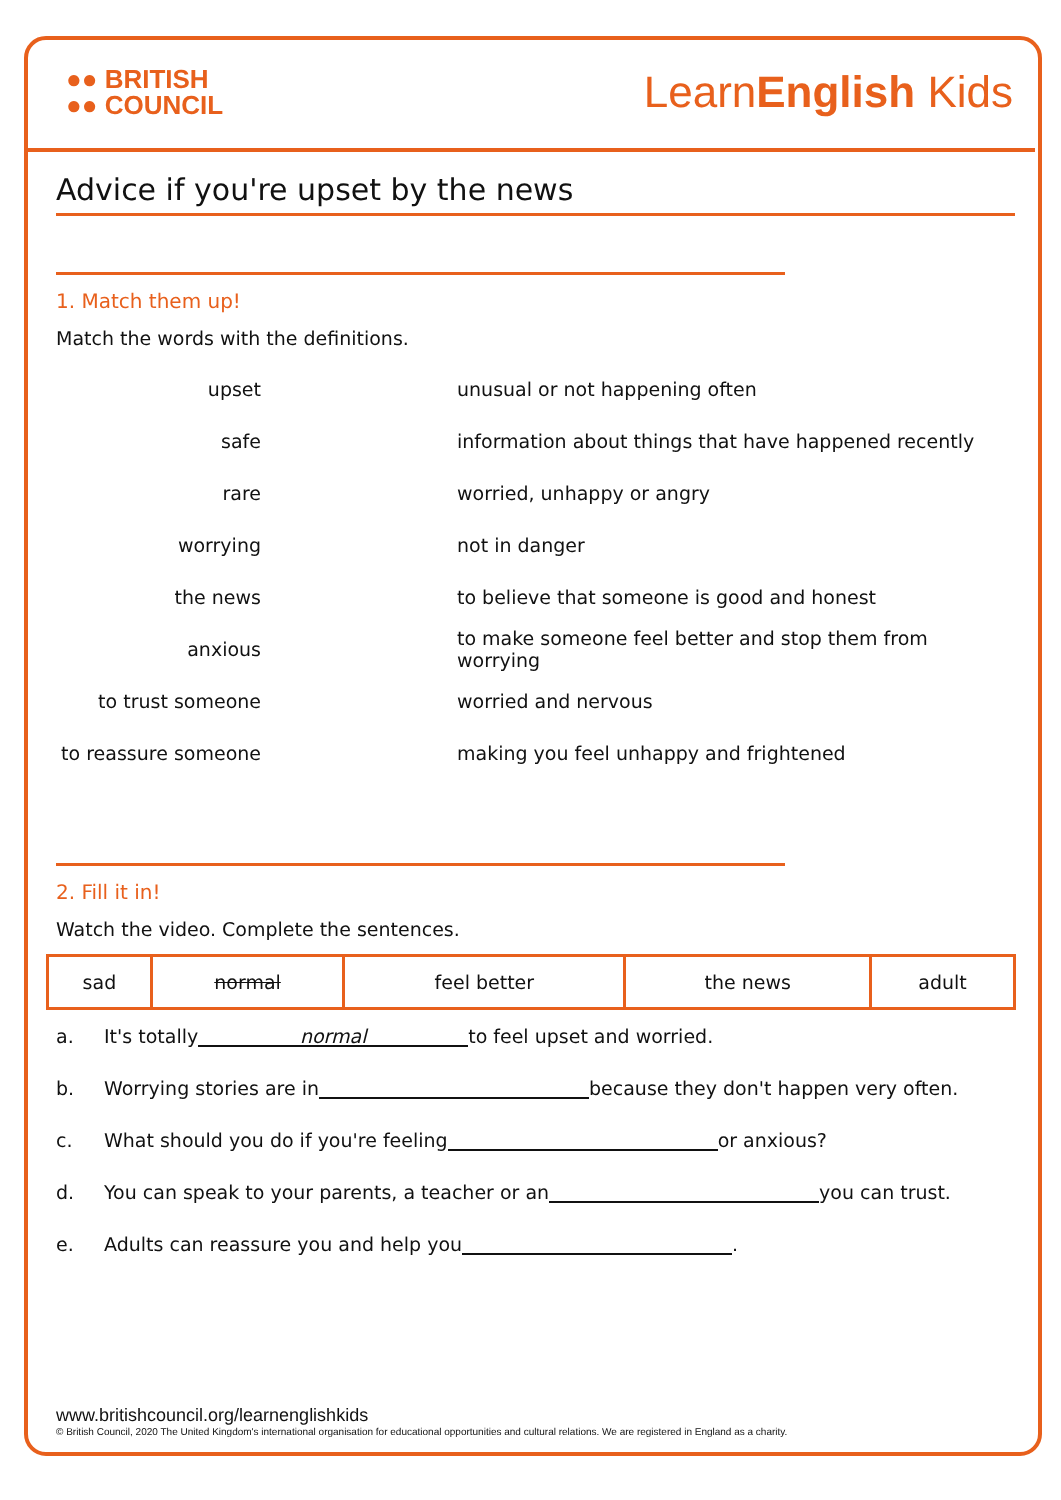●● BRITISH
●● COUNCIL
LearnEnglish Kids
Advice if you're upset by the news
1. Match them up!
Match the words with the definitions.
| upset | unusual or not happening often |
| safe | information about things that have happened recently |
| rare | worried, unhappy or angry |
| worrying | not in danger |
| the news | to believe that someone is good and honest |
| anxious | to make someone feel better and stop them from worrying |
| to trust someone | worried and nervous |
| to reassure someone | making you feel unhappy and frightened |
2. Fill it in!
Watch the video. Complete the sentences.
| sad | normal | feel better | the news | adult |
a. It's totally normal to feel upset and worried.
b. Worrying stories are in because they don't happen very often.
c. What should you do if you're feeling or anxious?
d. You can speak to your parents, a teacher or an you can trust.
e. Adults can reassure you and help you .
www.britishcouncil.org/learnenglishkids
© British Council, 2020 The United Kingdom's international organisation for educational opportunities and cultural relations. We are registered in England as a charity.